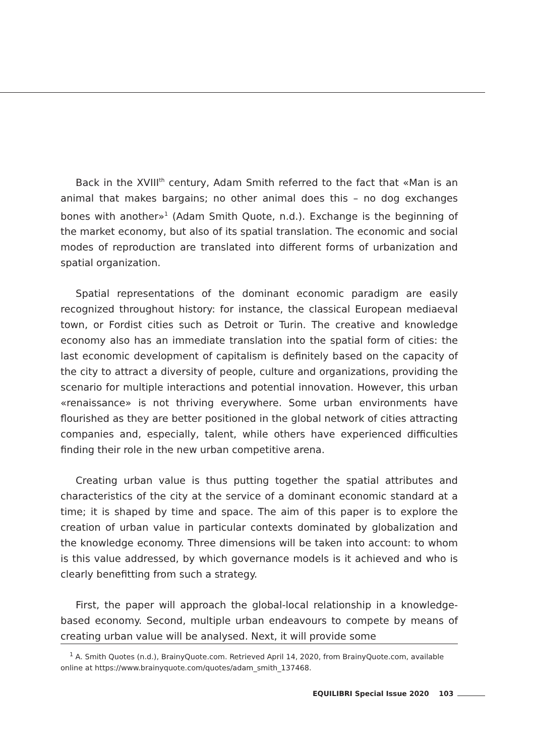Back in the XVIII<sup>th</sup> century, Adam Smith referred to the fact that «Man is an animal that makes bargains; no other animal does this – no dog exchanges bones with another»<sup>1</sup> (Adam Smith Quote, n.d.). Exchange is the beginning of the market economy, but also of its spatial translation. The economic and social modes of reproduction are translated into different forms of urbanization and spatial organization.
Spatial representations of the dominant economic paradigm are easily recognized throughout history: for instance, the classical European mediaeval town, or Fordist cities such as Detroit or Turin. The creative and knowledge economy also has an immediate translation into the spatial form of cities: the last economic development of capitalism is definitely based on the capacity of the city to attract a diversity of people, culture and organizations, providing the scenario for multiple interactions and potential innovation. However, this urban «renaissance» is not thriving everywhere. Some urban environments have flourished as they are better positioned in the global network of cities attracting companies and, especially, talent, while others have experienced difficulties finding their role in the new urban competitive arena.
Creating urban value is thus putting together the spatial attributes and characteristics of the city at the service of a dominant economic standard at a time; it is shaped by time and space. The aim of this paper is to explore the creation of urban value in particular contexts dominated by globalization and the knowledge economy. Three dimensions will be taken into account: to whom is this value addressed, by which governance models is it achieved and who is clearly benefitting from such a strategy.
First, the paper will approach the global-local relationship in a knowledge-based economy. Second, multiple urban endeavours to compete by means of creating urban value will be analysed. Next, it will provide some
<sup>1</sup> A. Smith Quotes (n.d.), BrainyQuote.com. Retrieved April 14, 2020, from BrainyQuote.com, available online at https://www.brainyquote.com/quotes/adam_smith_137468.
EQUILIBRI Special Issue 2020 103